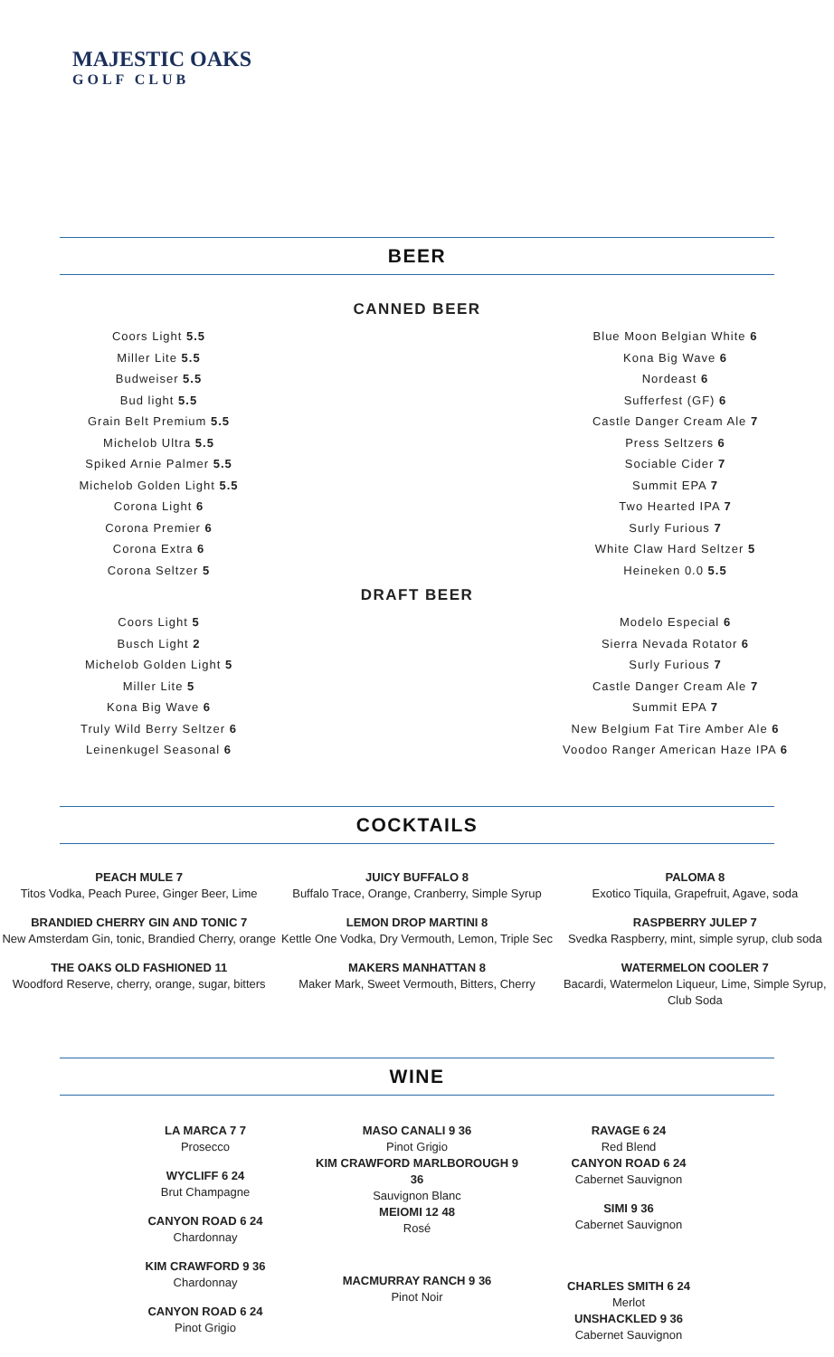MAJESTIC OAKS
GOLF CLUB
BEER
CANNED BEER
Coors Light 5.5
Miller Lite 5.5
Budweiser 5.5
Bud light 5.5
Grain Belt Premium 5.5
Michelob Ultra 5.5
Spiked Arnie Palmer 5.5
Michelob Golden Light 5.5
Corona Light 6
Corona Premier 6
Corona Extra 6
Corona Seltzer 5
Blue Moon Belgian White 6
Kona Big Wave 6
Nordeast 6
Sufferfest (GF) 6
Castle Danger Cream Ale 7
Press Seltzers 6
Sociable Cider 7
Summit EPA 7
Two Hearted IPA 7
Surly Furious 7
White Claw Hard Seltzer 5
Heineken 0.0 5.5
DRAFT BEER
Coors Light 5
Busch Light 2
Michelob Golden Light 5
Miller Lite 5
Kona Big Wave 6
Truly Wild Berry Seltzer 6
Leinenkugel Seasonal 6
Modelo Especial 6
Sierra Nevada Rotator 6
Surly Furious 7
Castle Danger Cream Ale 7
Summit EPA 7
New Belgium Fat Tire Amber Ale 6
Voodoo Ranger American Haze IPA 6
COCKTAILS
PEACH MULE 7
Titos Vodka, Peach Puree, Ginger Beer, Lime
BRANDIED CHERRY GIN AND TONIC 7
New Amsterdam Gin, tonic, Brandied Cherry, orange
THE OAKS OLD FASHIONED 11
Woodford Reserve, cherry, orange, sugar, bitters
JUICY BUFFALO 8
Buffalo Trace, Orange, Cranberry, Simple Syrup
LEMON DROP MARTINI 8
Kettle One Vodka, Dry Vermouth, Lemon, Triple Sec
MAKERS MANHATTAN 8
Maker Mark, Sweet Vermouth, Bitters, Cherry
PALOMA 8
Exotico Tiquila, Grapefruit, Agave, soda
RASPBERRY JULEP 7
Svedka Raspberry, mint, simple syrup, club soda
WATERMELON COOLER 7
Bacardi, Watermelon Liqueur, Lime, Simple Syrup, Club Soda
WINE
LA MARCA 7 7
Prosecco
WYCLIFF 6 24
Brut Champagne
CANYON ROAD 6 24
Chardonnay
KIM CRAWFORD 9 36
Chardonnay
CANYON ROAD 6 24
Pinot Grigio
MASO CANALI 9 36
Pinot Grigio
KIM CRAWFORD MARLBOROUGH 9 36
Sauvignon Blanc
MEIOMI 12 48
Rosé
MACMURRAY RANCH 9 36
Pinot Noir
RAVAGE 6 24
Red Blend
CANYON ROAD 6 24
Cabernet Sauvignon
SIMI 9 36
Cabernet Sauvignon
CHARLES SMITH 6 24
Merlot
UNSHACKLED 9 36
Cabernet Sauvignon